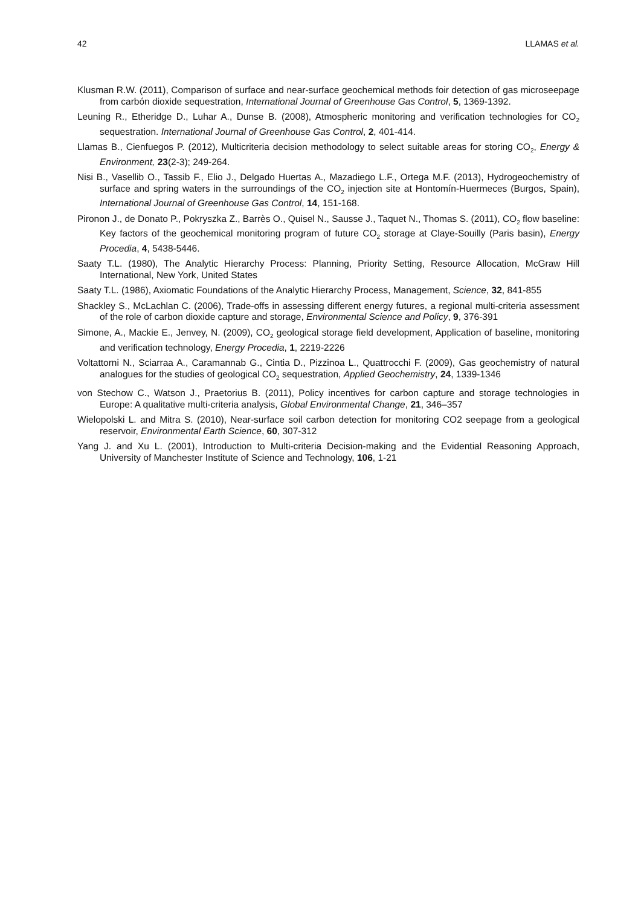42 LLAMAS et al.
Klusman R.W. (2011), Comparison of surface and near-surface geochemical methods foir detection of gas microseepage from carbón dioxide sequestration, International Journal of Greenhouse Gas Control, 5, 1369-1392.
Leuning R., Etheridge D., Luhar A., Dunse B. (2008), Atmospheric monitoring and verification technologies for CO<sub>2</sub> sequestration. International Journal of Greenhouse Gas Control, 2, 401-414.
Llamas B., Cienfuegos P. (2012), Multicriteria decision methodology to select suitable areas for storing CO<sub>2</sub>, Energy & Environment, 23(2-3); 249-264.
Nisi B., Vasellib O., Tassib F., Elio J., Delgado Huertas A., Mazadiego L.F., Ortega M.F. (2013), Hydrogeochemistry of surface and spring waters in the surroundings of the CO<sub>2</sub> injection site at Hontomín-Huermeces (Burgos, Spain), International Journal of Greenhouse Gas Control, 14, 151-168.
Pironon J., de Donato P., Pokryszka Z., Barrès O., Quisel N., Sausse J., Taquet N., Thomas S. (2011), CO<sub>2</sub> flow baseline: Key factors of the geochemical monitoring program of future CO<sub>2</sub> storage at Claye-Souilly (Paris basin), Energy Procedia, 4, 5438-5446.
Saaty T.L. (1980), The Analytic Hierarchy Process: Planning, Priority Setting, Resource Allocation, McGraw Hill International, New York, United States
Saaty T.L. (1986), Axiomatic Foundations of the Analytic Hierarchy Process, Management, Science, 32, 841-855
Shackley S., McLachlan C. (2006), Trade-offs in assessing different energy futures, a regional multi-criteria assessment of the role of carbon dioxide capture and storage, Environmental Science and Policy, 9, 376-391
Simone, A., Mackie E., Jenvey, N. (2009), CO<sub>2</sub> geological storage field development, Application of baseline, monitoring and verification technology, Energy Procedia, 1, 2219-2226
Voltattorni N., Sciarraa A., Caramannab G., Cintia D., Pizzinoa L., Quattrocchi F. (2009), Gas geochemistry of natural analogues for the studies of geological CO<sub>2</sub> sequestration, Applied Geochemistry, 24, 1339-1346
von Stechow C., Watson J., Praetorius B. (2011), Policy incentives for carbon capture and storage technologies in Europe: A qualitative multi-criteria analysis, Global Environmental Change, 21, 346–357
Wielopolski L. and Mitra S. (2010), Near-surface soil carbon detection for monitoring CO2 seepage from a geological reservoir, Environmental Earth Science, 60, 307-312
Yang J. and Xu L. (2001), Introduction to Multi-criteria Decision-making and the Evidential Reasoning Approach, University of Manchester Institute of Science and Technology, 106, 1-21